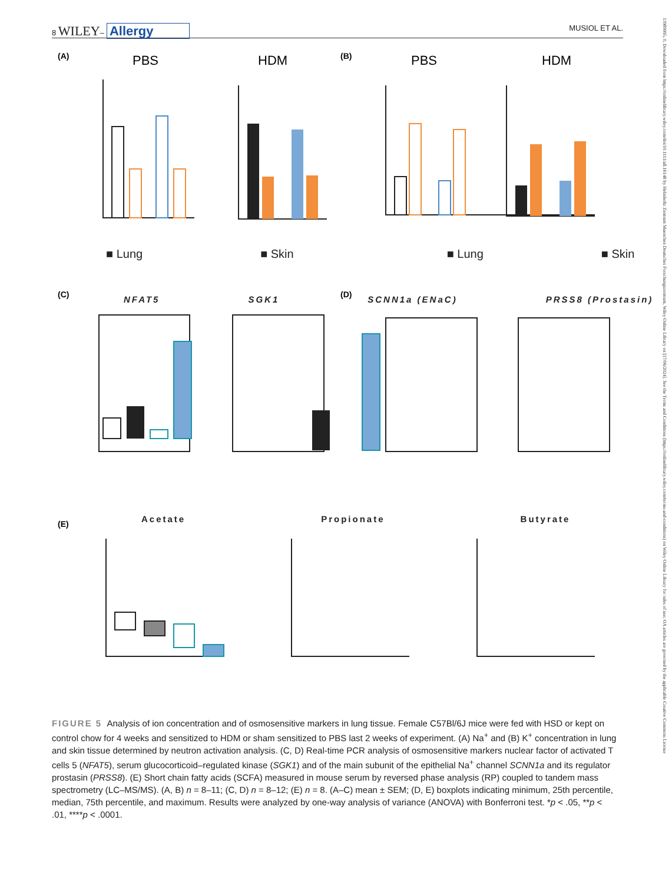8 WILEY– Allergy MUSIOL ET AL.
(A)
(B)
(C)
(D)
(E)
PBS
HDM
PBS
HDM
■ Lung ■ Skin ■ Lung ■ Skin
NFAT5 SGK1 SCNN1a (ENaC) PRSS8 (Prostasin)
Acetate Propionate Butyrate
FIGURE 5 Analysis of ion concentration and of osmosensitive markers in lung tissue. Female C57Bl/6J mice were fed with HSD or kept on control chow for 4 weeks and sensitized to HDM or sham sensitized to PBS last 2 weeks of experiment. (A) Na<sup>+</sup> and (B) K<sup>+</sup> concentration in lung and skin tissue determined by neutron activation analysis. (C, D) Real-time PCR analysis of osmosensitive markers nuclear factor of activated T cells 5 (NFAT5), serum glucocorticoid–regulated kinase (SGK1) and of the main subunit of the epithelial Na<sup>+</sup> channel SCNN1a and its regulator prostasin (PRSS8). (E) Short chain fatty acids (SCFA) measured in mouse serum by reversed phase analysis (RP) coupled to tandem mass spectrometry (LC–MS/MS). (A, B) n = 8–11; (C, D) n = 8–12; (E) n = 8. (A–C) mean ± SEM; (D, E) boxplots indicating minimum, 25th percentile, median, 75th percentile, and maximum. Results were analyzed by one-way analysis of variance (ANOVA) with Bonferroni test. *p < .05, **p < .01, ****p < .0001.
13989995, 0, Downloaded from https://onlinelibrary.wiley.com/doi/10.1111/all.16148 by Helmholtz Zentrum Muenchen Deutsches Forschungszentrum, Wiley Online Library on [17/06/2024]. See the Terms and Conditions (https://onlinelibrary.wiley.com/terms-and-conditions) on Wiley Online Library for rules of use; OA articles are governed by the applicable Creative Commons License